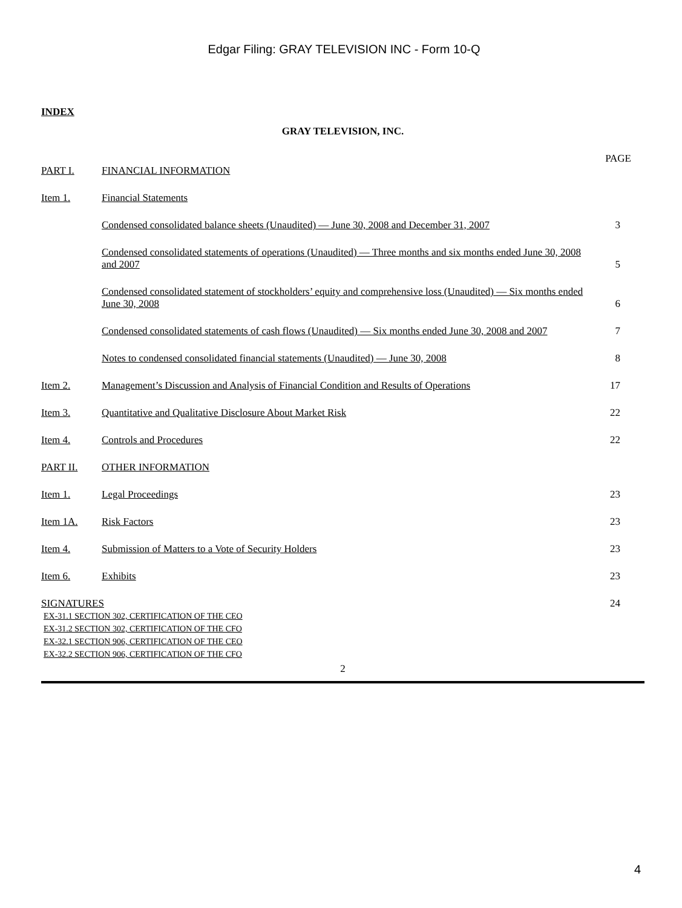Edgar Filing: GRAY TELEVISION INC - Form 10-Q
INDEX
GRAY TELEVISION, INC.
| | | PAGE |
| PART I. | FINANCIAL INFORMATION | |
| Item 1. | Financial Statements | |
| | Condensed consolidated balance sheets (Unaudited) — June 30, 2008 and December 31, 2007 | 3 |
| | Condensed consolidated statements of operations (Unaudited) — Three months and six months ended June 30, 2008 and 2007 | 5 |
| | Condensed consolidated statement of stockholders’ equity and comprehensive loss (Unaudited) — Six months ended June 30, 2008 | 6 |
| | Condensed consolidated statements of cash flows (Unaudited) — Six months ended June 30, 2008 and 2007 | 7 |
| | Notes to condensed consolidated financial statements (Unaudited) — June 30, 2008 | 8 |
| Item 2. | Management’s Discussion and Analysis of Financial Condition and Results of Operations | 17 |
| Item 3. | Quantitative and Qualitative Disclosure About Market Risk | 22 |
| Item 4. | Controls and Procedures | 22 |
| PART II. | OTHER INFORMATION | |
| Item 1. | Legal Proceedings | 23 |
| Item 1A. | Risk Factors | 23 |
| Item 4. | Submission of Matters to a Vote of Security Holders | 23 |
| Item 6. | Exhibits | 23 |
| SIGNATURES | | 24 |
EX-31.1 SECTION 302, CERTIFICATION OF THE CEO
EX-31.2 SECTION 302, CERTIFICATION OF THE CFO
EX-32.1 SECTION 906, CERTIFICATION OF THE CEO
EX-32.2 SECTION 906, CERTIFICATION OF THE CFO
2
4